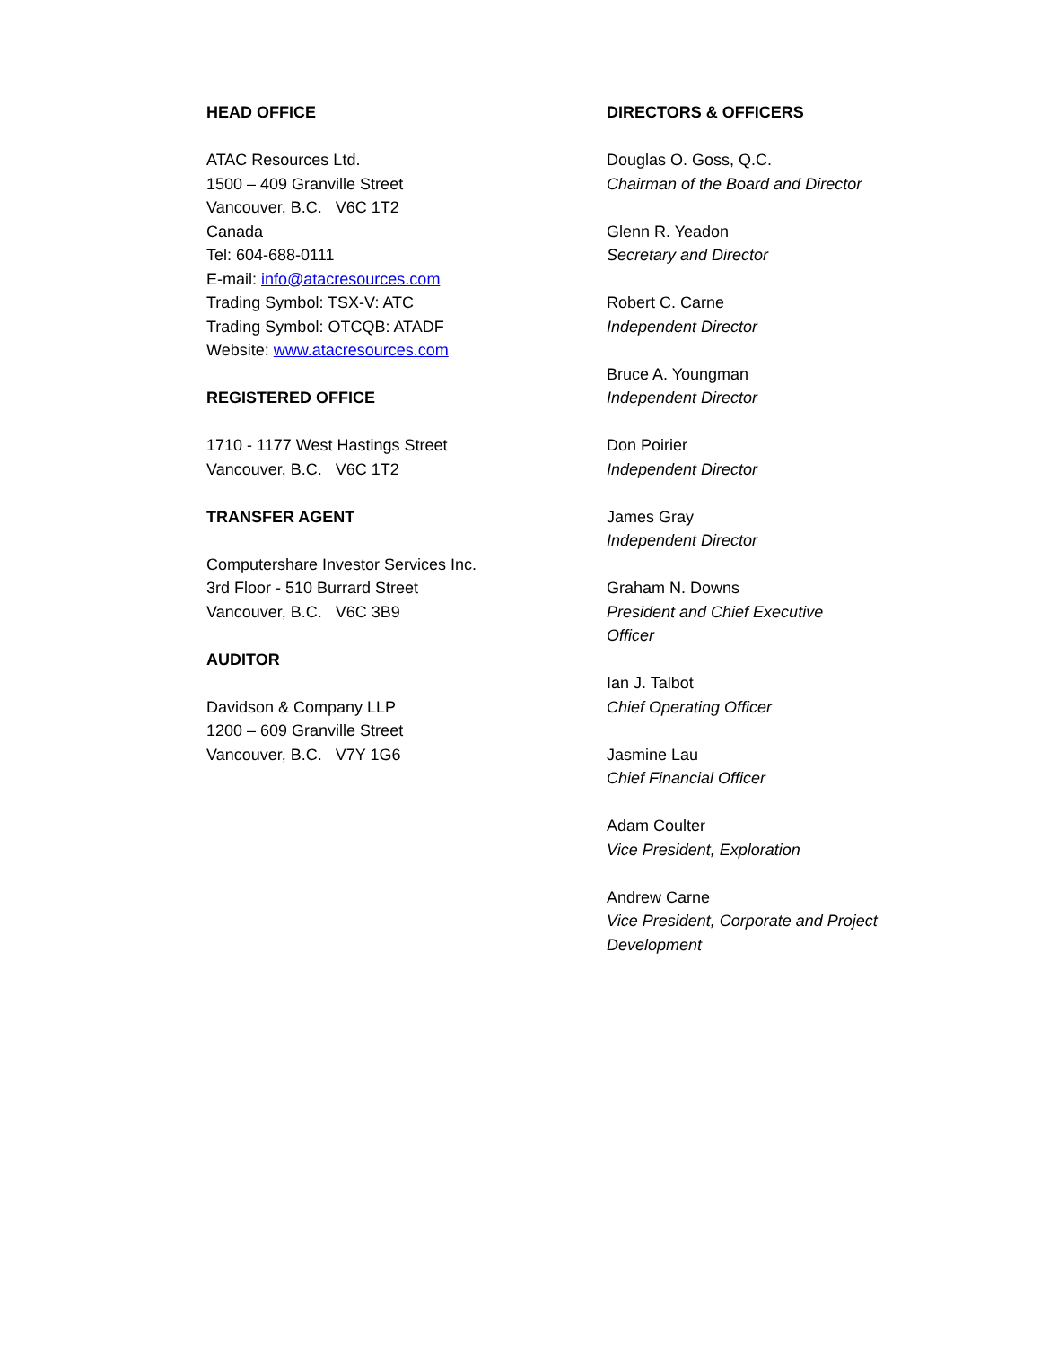HEAD OFFICE
ATAC Resources Ltd.
1500 – 409 Granville Street
Vancouver, B.C. V6C 1T2
Canada
Tel: 604-688-0111
E-mail: info@atacresources.com
Trading Symbol: TSX-V: ATC
Trading Symbol: OTCQB: ATADF
Website: www.atacresources.com
REGISTERED OFFICE
1710 - 1177 West Hastings Street
Vancouver, B.C. V6C 1T2
TRANSFER AGENT
Computershare Investor Services Inc.
3rd Floor - 510 Burrard Street
Vancouver, B.C. V6C 3B9
AUDITOR
Davidson & Company LLP
1200 – 609 Granville Street
Vancouver, B.C. V7Y 1G6
DIRECTORS & OFFICERS
Douglas O. Goss, Q.C.
Chairman of the Board and Director
Glenn R. Yeadon
Secretary and Director
Robert C. Carne
Independent Director
Bruce A. Youngman
Independent Director
Don Poirier
Independent Director
James Gray
Independent Director
Graham N. Downs
President and Chief Executive
Officer
Ian J. Talbot
Chief Operating Officer
Jasmine Lau
Chief Financial Officer
Adam Coulter
Vice President, Exploration
Andrew Carne
Vice President, Corporate and Project
Development